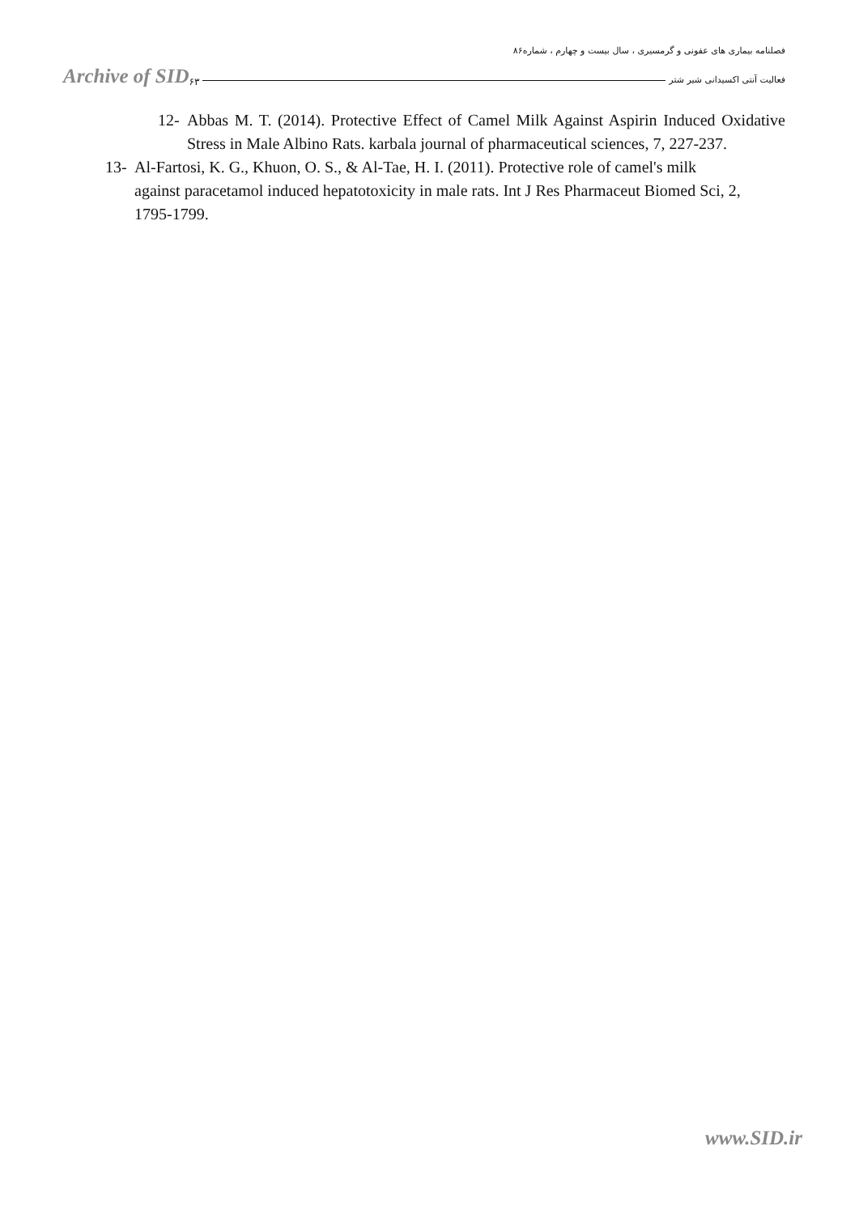فصلنامه بیماری های عفونی و گرمسیری ، سال بیست و چهارم ، شماره۸۶
Archive of SID ۶۳ فعالیت آنتی اکسیدانی شیر شتر
12- Abbas M. T. (2014). Protective Effect of Camel Milk Against Aspirin Induced Oxidative Stress in Male Albino Rats. karbala journal of pharmaceutical sciences, 7, 227-237.
13- Al-Fartosi, K. G., Khuon, O. S., & Al-Tae, H. I. (2011). Protective role of camel's milk against paracetamol induced hepatotoxicity in male rats. Int J Res Pharmaceut Biomed Sci, 2, 1795-1799.
www.SID.ir